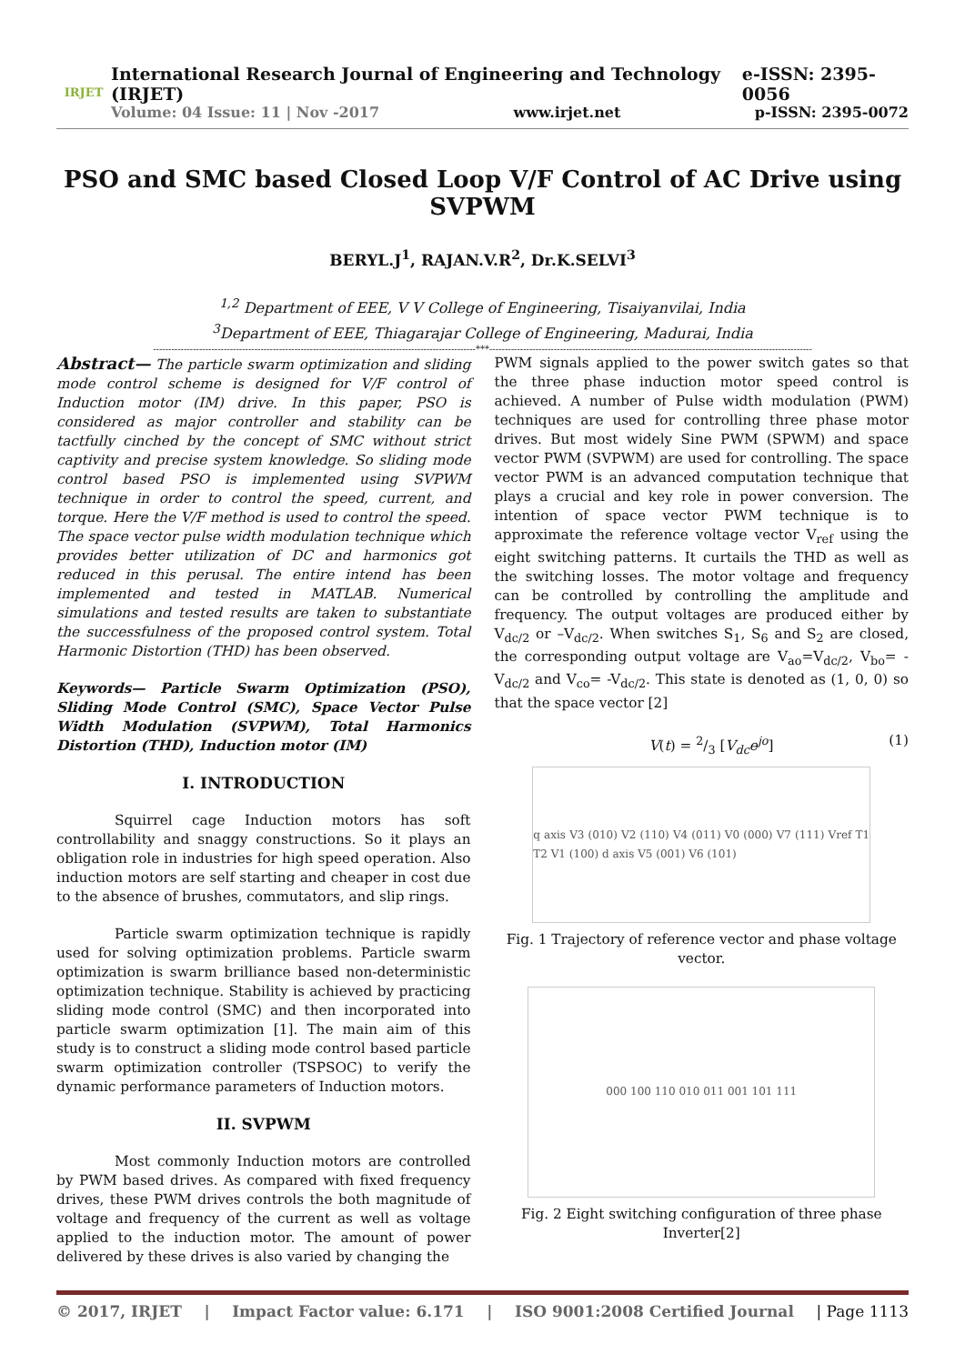IRJET
International Research Journal of Engineering and Technology (IRJET) e-ISSN: 2395-0056
Volume: 04 Issue: 11 | Nov -2017 www.irjet.net p-ISSN: 2395-0072
PSO and SMC based Closed Loop V/F Control of AC Drive using SVPWM
BERYL.J<sup>1</sup>, RAJAN.V.R<sup>2</sup>, Dr.K.SELVI<sup>3</sup>
<sup>1,2</sup> Department of EEE, V V College of Engineering, Tisaiyanvilai, India
<sup>3</sup> Department of EEE, Thiagarajar College of Engineering, Madurai, India
---------------------------------------------------------------------------------------------------------***---------------------------------------------------------------------------------------------------------
Abstract— The particle swarm optimization and sliding mode control scheme is designed for V/F control of Induction motor (IM) drive. In this paper, PSO is considered as major controller and stability can be tactfully cinched by the concept of SMC without strict captivity and precise system knowledge. So sliding mode control based PSO is implemented using SVPWM technique in order to control the speed, current, and torque. Here the V/F method is used to control the speed. The space vector pulse width modulation technique which provides better utilization of DC and harmonics got reduced in this perusal. The entire intend has been implemented and tested in MATLAB. Numerical simulations and tested results are taken to substantiate the successfulness of the proposed control system. Total Harmonic Distortion (THD) has been observed.
Keywords— Particle Swarm Optimization (PSO), Sliding Mode Control (SMC), Space Vector Pulse Width Modulation (SVPWM), Total Harmonics Distortion (THD), Induction motor (IM)
I. INTRODUCTION
Squirrel cage Induction motors has soft controllability and snaggy constructions. So it plays an obligation role in industries for high speed operation. Also induction motors are self starting and cheaper in cost due to the absence of brushes, commutators, and slip rings.
Particle swarm optimization technique is rapidly used for solving optimization problems. Particle swarm optimization is swarm brilliance based non-deterministic optimization technique. Stability is achieved by practicing sliding mode control (SMC) and then incorporated into particle swarm optimization [1]. The main aim of this study is to construct a sliding mode control based particle swarm optimization controller (TSPSOC) to verify the dynamic performance parameters of Induction motors.
II. SVPWM
Most commonly Induction motors are controlled by PWM based drives. As compared with fixed frequency drives, these PWM drives controls the both magnitude of voltage and frequency of the current as well as voltage applied to the induction motor. The amount of power delivered by these drives is also varied by changing the
PWM signals applied to the power switch gates so that the three phase induction motor speed control is achieved. A number of Pulse width modulation (PWM) techniques are used for controlling three phase motor drives. But most widely Sine PWM (SPWM) and space vector PWM (SVPWM) are used for controlling. The space vector PWM is an advanced computation technique that plays a crucial and key role in power conversion. The intention of space vector PWM technique is to approximate the reference voltage vector V<sub>ref</sub> using the eight switching patterns. It curtails the THD as well as the switching losses. The motor voltage and frequency can be controlled by controlling the amplitude and frequency. The output voltages are produced either by V<sub>dc/2</sub> or –V<sub>dc/2</sub>. When switches S<sub>1</sub>, S<sub>6</sub> and S<sub>2</sub> are closed, the corresponding output voltage are V<sub>ao</sub>=V<sub>dc/2</sub>, V<sub>bo</sub>= -V<sub>dc/2</sub> and V<sub>co</sub>= -V<sub>dc/2</sub>. This state is denoted as (1, 0, 0) so that the space vector [2]
V(t) = 2/3 [V<sub>dc</sub>e<sup>jo</sup>] (1)
q axis V3 (010) V2 (110) V4 (011) V0 (000) V7 (111) Vref T1 T2 V1 (100) d axis V5 (001) V6 (101)
Fig. 1 Trajectory of reference vector and phase voltage vector.
000 100 110 010 011 001 101 111
Fig. 2 Eight switching configuration of three phase Inverter[2]
© 2017, IRJET | Impact Factor value: 6.171 | ISO 9001:2008 Certified Journal | Page 1113